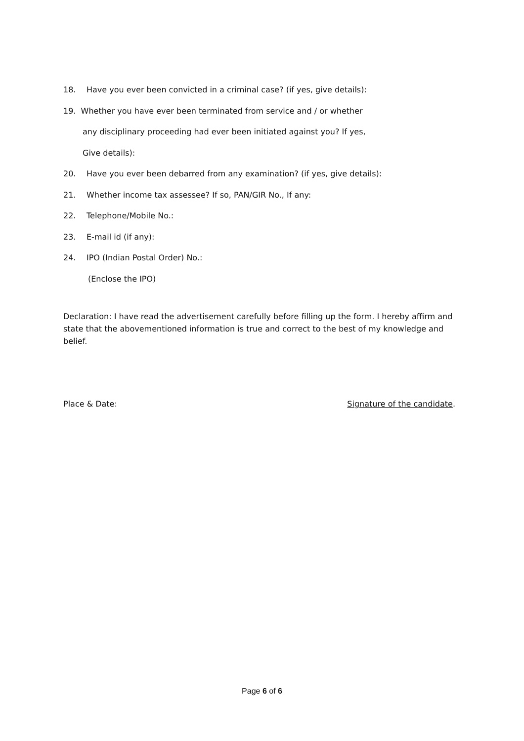18. Have you ever been convicted in a criminal case? (if yes, give details):
19. Whether you have ever been terminated from service and / or whether
any disciplinary proceeding had ever been initiated against you? If yes,
Give details):
20. Have you ever been debarred from any examination? (if yes, give details):
21. Whether income tax assessee? If so, PAN/GIR No., If any:
22. Telephone/Mobile No.:
23. E-mail id (if any):
24. IPO (Indian Postal Order) No.:
(Enclose the IPO)
Declaration: I have read the advertisement carefully before filling up the form. I hereby affirm and state that the abovementioned information is true and correct to the best of my knowledge and belief.
Place & Date: Signature of the candidate.
Page 6 of 6